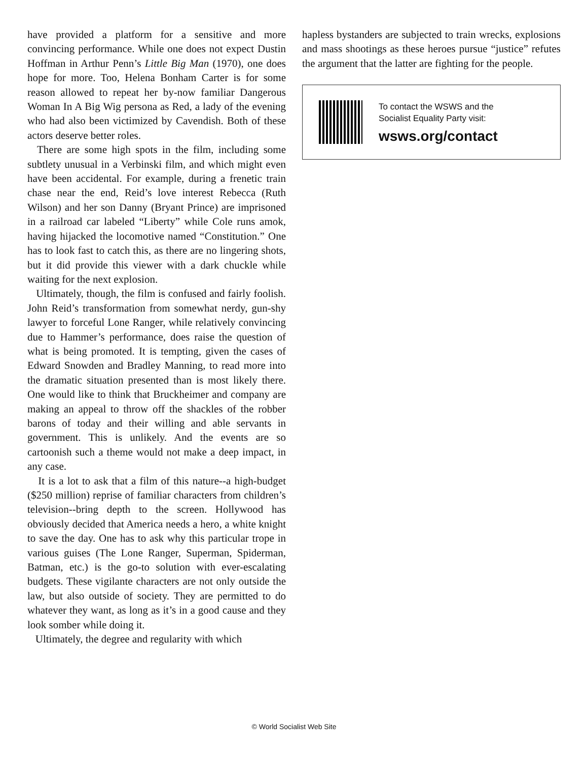have provided a platform for a sensitive and more convincing performance. While one does not expect Dustin Hoffman in Arthur Penn’s Little Big Man (1970), one does hope for more. Too, Helena Bonham Carter is for some reason allowed to repeat her by-now familiar Dangerous Woman In A Big Wig persona as Red, a lady of the evening who had also been victimized by Cavendish. Both of these actors deserve better roles.
There are some high spots in the film, including some subtlety unusual in a Verbinski film, and which might even have been accidental. For example, during a frenetic train chase near the end, Reid’s love interest Rebecca (Ruth Wilson) and her son Danny (Bryant Prince) are imprisoned in a railroad car labeled “Liberty” while Cole runs amok, having hijacked the locomotive named “Constitution.” One has to look fast to catch this, as there are no lingering shots, but it did provide this viewer with a dark chuckle while waiting for the next explosion.
Ultimately, though, the film is confused and fairly foolish. John Reid’s transformation from somewhat nerdy, gun-shy lawyer to forceful Lone Ranger, while relatively convincing due to Hammer’s performance, does raise the question of what is being promoted. It is tempting, given the cases of Edward Snowden and Bradley Manning, to read more into the dramatic situation presented than is most likely there. One would like to think that Bruckheimer and company are making an appeal to throw off the shackles of the robber barons of today and their willing and able servants in government. This is unlikely. And the events are so cartoonish such a theme would not make a deep impact, in any case.
It is a lot to ask that a film of this nature--a high-budget ($250 million) reprise of familiar characters from children’s television--bring depth to the screen. Hollywood has obviously decided that America needs a hero, a white knight to save the day. One has to ask why this particular trope in various guises (The Lone Ranger, Superman, Spiderman, Batman, etc.) is the go-to solution with ever-escalating budgets. These vigilante characters are not only outside the law, but also outside of society. They are permitted to do whatever they want, as long as it’s in a good cause and they look somber while doing it.
Ultimately, the degree and regularity with which
hapless bystanders are subjected to train wrecks, explosions and mass shootings as these heroes pursue “justice” refutes the argument that the latter are fighting for the people.
To contact the WSWS and the
Socialist Equality Party visit:
wsws.org/contact
© World Socialist Web Site